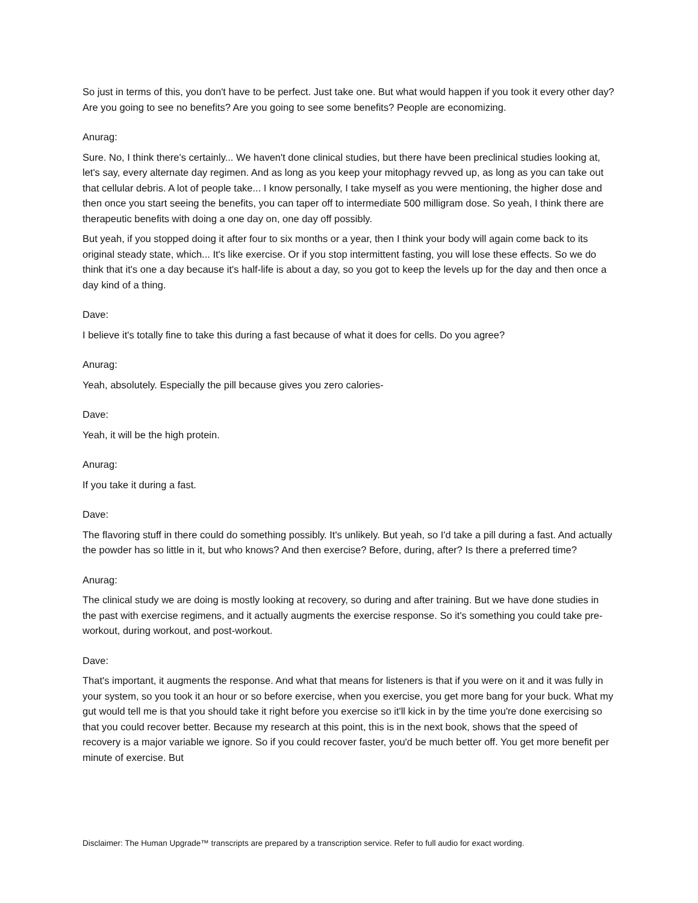So just in terms of this, you don't have to be perfect. Just take one. But what would happen if you took it every other day? Are you going to see no benefits? Are you going to see some benefits? People are economizing.
Anurag:
Sure. No, I think there's certainly... We haven't done clinical studies, but there have been preclinical studies looking at, let's say, every alternate day regimen. And as long as you keep your mitophagy revved up, as long as you can take out that cellular debris. A lot of people take... I know personally, I take myself as you were mentioning, the higher dose and then once you start seeing the benefits, you can taper off to intermediate 500 milligram dose. So yeah, I think there are therapeutic benefits with doing a one day on, one day off possibly.
But yeah, if you stopped doing it after four to six months or a year, then I think your body will again come back to its original steady state, which... It's like exercise. Or if you stop intermittent fasting, you will lose these effects. So we do think that it's one a day because it's half-life is about a day, so you got to keep the levels up for the day and then once a day kind of a thing.
Dave:
I believe it's totally fine to take this during a fast because of what it does for cells. Do you agree?
Anurag:
Yeah, absolutely. Especially the pill because gives you zero calories-
Dave:
Yeah, it will be the high protein.
Anurag:
If you take it during a fast.
Dave:
The flavoring stuff in there could do something possibly. It's unlikely. But yeah, so I'd take a pill during a fast. And actually the powder has so little in it, but who knows? And then exercise? Before, during, after? Is there a preferred time?
Anurag:
The clinical study we are doing is mostly looking at recovery, so during and after training. But we have done studies in the past with exercise regimens, and it actually augments the exercise response. So it's something you could take pre-workout, during workout, and post-workout.
Dave:
That's important, it augments the response. And what that means for listeners is that if you were on it and it was fully in your system, so you took it an hour or so before exercise, when you exercise, you get more bang for your buck. What my gut would tell me is that you should take it right before you exercise so it'll kick in by the time you're done exercising so that you could recover better. Because my research at this point, this is in the next book, shows that the speed of recovery is a major variable we ignore. So if you could recover faster, you'd be much better off. You get more benefit per minute of exercise. But
Disclaimer: The Human Upgrade™ transcripts are prepared by a transcription service. Refer to full audio for exact wording.